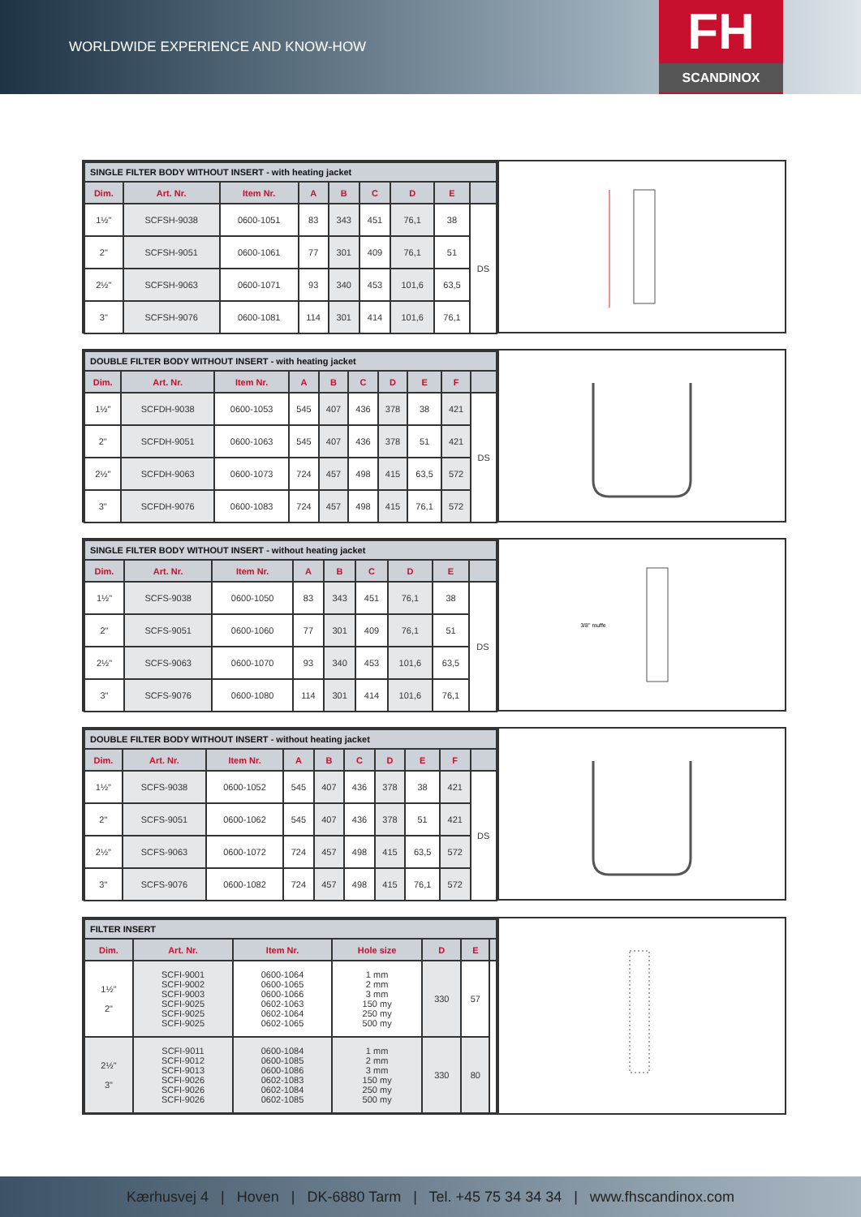WORLDWIDE EXPERIENCE AND KNOW-HOW
FH
SCANDINOX
| SINGLE FILTER BODY WITHOUT INSERT - with heating jacket | | | | | | | | |
| Dim. | Art. Nr. | Item Nr. | A | B | C | D | E | |
| 1½" | SCFSH-9038 | 0600-1051 | 83 | 343 | 451 | 76,1 | 38 | DS |
| 2" | SCFSH-9051 | 0600-1061 | 77 | 301 | 409 | 76,1 | 51 | |
| 2½" | SCFSH-9063 | 0600-1071 | 93 | 340 | 453 | 101,6 | 63,5 | |
| 3" | SCFSH-9076 | 0600-1081 | 114 | 301 | 414 | 101,6 | 76,1 | |
| DOUBLE FILTER BODY WITHOUT INSERT - with heating jacket | | | | | | | | | |
| Dim. | Art. Nr. | Item Nr. | A | B | C | D | E | F | |
| 1½" | SCFDH-9038 | 0600-1053 | 545 | 407 | 436 | 378 | 38 | 421 | DS |
| 2" | SCFDH-9051 | 0600-1063 | 545 | 407 | 436 | 378 | 51 | 421 | |
| 2½" | SCFDH-9063 | 0600-1073 | 724 | 457 | 498 | 415 | 63,5 | 572 | |
| 3" | SCFDH-9076 | 0600-1083 | 724 | 457 | 498 | 415 | 76,1 | 572 | |
| SINGLE FILTER BODY WITHOUT INSERT - without heating jacket | | | | | | | | |
| Dim. | Art. Nr. | Item Nr. | A | B | C | D | E | |
| 1½" | SCFS-9038 | 0600-1050 | 83 | 343 | 451 | 76,1 | 38 | DS |
| 2" | SCFS-9051 | 0600-1060 | 77 | 301 | 409 | 76,1 | 51 | |
| 2½" | SCFS-9063 | 0600-1070 | 93 | 340 | 453 | 101,6 | 63,5 | |
| 3" | SCFS-9076 | 0600-1080 | 114 | 301 | 414 | 101,6 | 76,1 | |
3/8" muffe
| DOUBLE FILTER BODY WITHOUT INSERT - without heating jacket | | | | | | | | | |
| Dim. | Art. Nr. | Item Nr. | A | B | C | D | E | F | |
| 1½" | SCFS-9038 | 0600-1052 | 545 | 407 | 436 | 378 | 38 | 421 | DS |
| 2" | SCFS-9051 | 0600-1062 | 545 | 407 | 436 | 378 | 51 | 421 | |
| 2½" | SCFS-9063 | 0600-1072 | 724 | 457 | 498 | 415 | 63,5 | 572 | |
| 3" | SCFS-9076 | 0600-1082 | 724 | 457 | 498 | 415 | 76,1 | 572 | |
| FILTER INSERT | | | | | | |
| Dim. | Art. Nr. | Item Nr. | Hole size | D | E | |
| 1½" 2" | SCFI-9001 SCFI-9002 SCFI-9003 SCFI-9025 SCFI-9025 SCFI-9025 | 0600-1064 0600-1065 0600-1066 0602-1063 0602-1064 0602-1065 | 1 mm 2 mm 3 mm 150 my 250 my 500 my | 330 | 57 | |
| 2½" 3" | SCFI-9011 SCFI-9012 SCFI-9013 SCFI-9026 SCFI-9026 SCFI-9026 | 0600-1084 0600-1085 0600-1086 0602-1083 0602-1084 0602-1085 | 1 mm 2 mm 3 mm 150 my 250 my 500 my | 330 | 80 | |
Kærhusvej 4 | Hoven | DK-6880 Tarm | Tel. +45 75 34 34 34 | www.fhscandinox.com